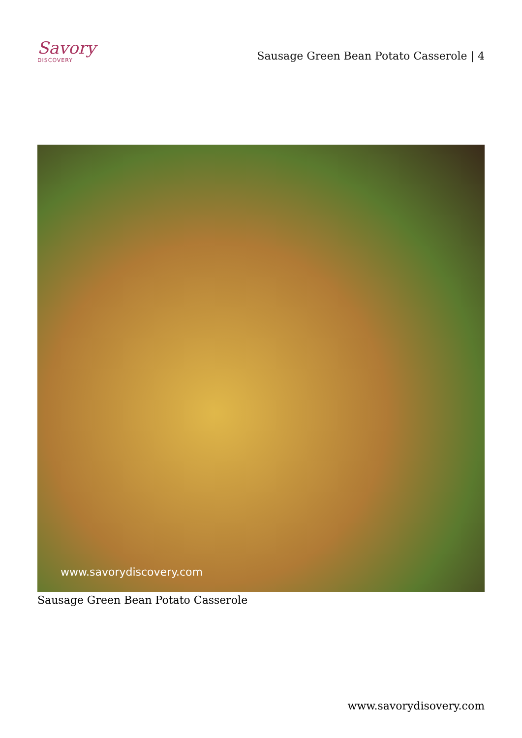Savory
DISCOVERY
Sausage Green Bean Potato Casserole | 4
www.savorydiscovery.com
Sausage Green Bean Potato Casserole
www.savorydisovery.com